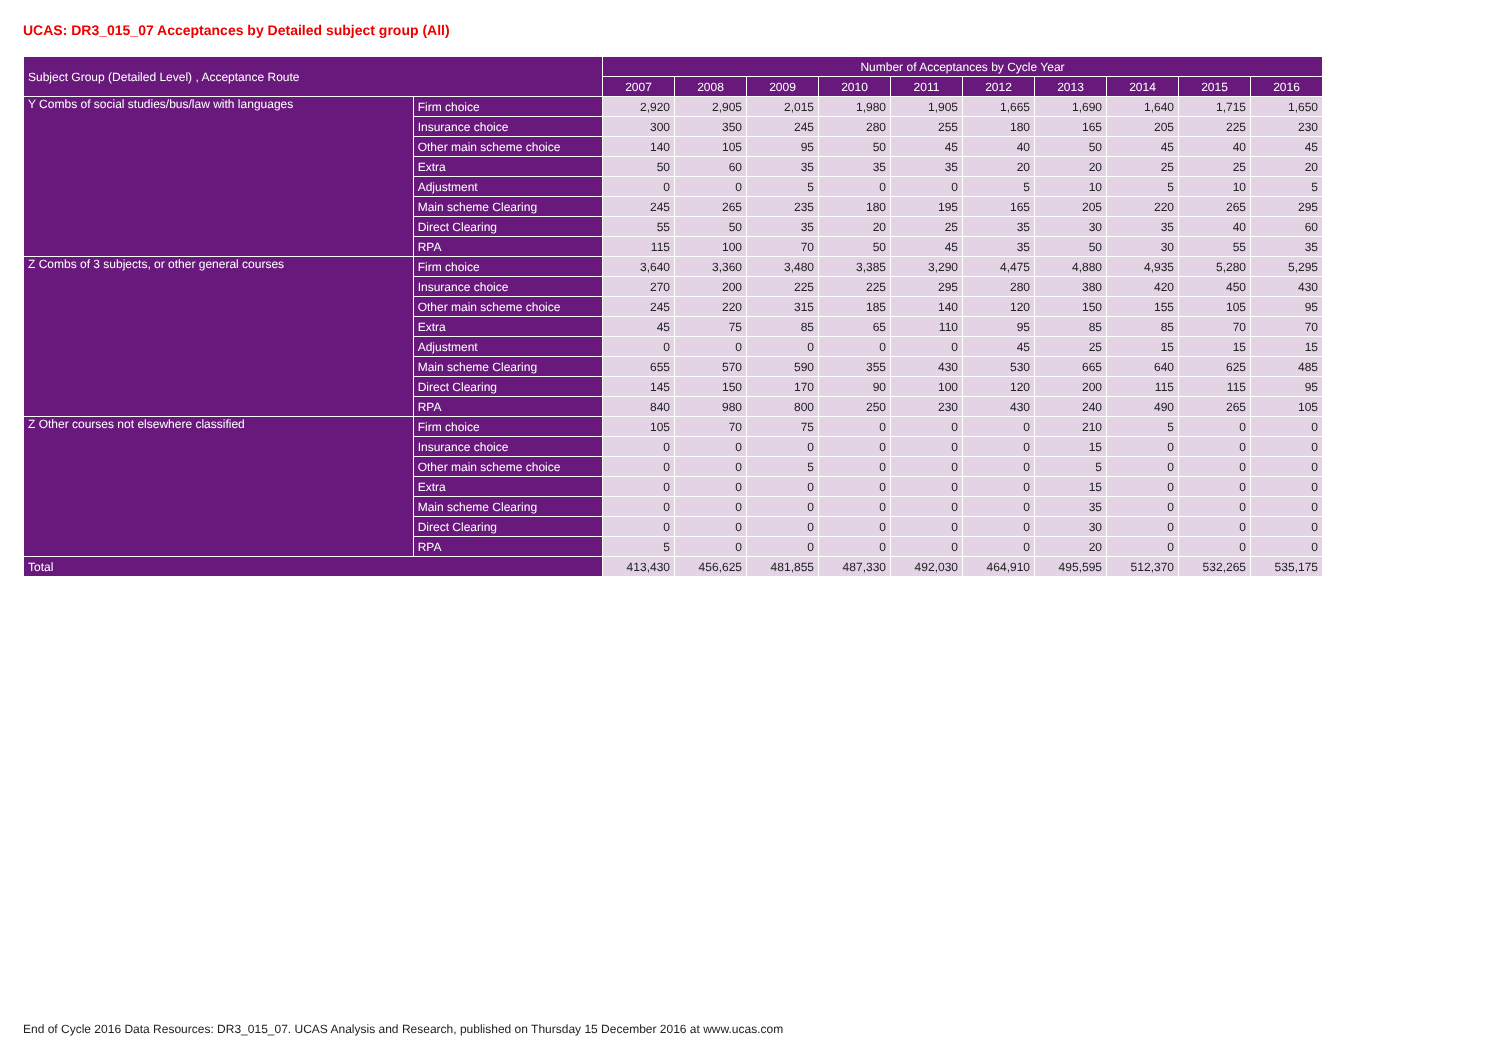UCAS: DR3_015_07 Acceptances by Detailed subject group (All)
| Subject Group (Detailed Level) , Acceptance Route | | Number of Acceptances by Cycle Year | | | | | | | | | |
| | | 2007 | 2008 | 2009 | 2010 | 2011 | 2012 | 2013 | 2014 | 2015 | 2016 |
| Y Combs of social studies/bus/law with languages | Firm choice | 2,920 | 2,905 | 2,015 | 1,980 | 1,905 | 1,665 | 1,690 | 1,640 | 1,715 | 1,650 |
| | Insurance choice | 300 | 350 | 245 | 280 | 255 | 180 | 165 | 205 | 225 | 230 |
| | Other main scheme choice | 140 | 105 | 95 | 50 | 45 | 40 | 50 | 45 | 40 | 45 |
| | Extra | 50 | 60 | 35 | 35 | 35 | 20 | 20 | 25 | 25 | 20 |
| | Adjustment | 0 | 0 | 5 | 0 | 0 | 5 | 10 | 5 | 10 | 5 |
| | Main scheme Clearing | 245 | 265 | 235 | 180 | 195 | 165 | 205 | 220 | 265 | 295 |
| | Direct Clearing | 55 | 50 | 35 | 20 | 25 | 35 | 30 | 35 | 40 | 60 |
| | RPA | 115 | 100 | 70 | 50 | 45 | 35 | 50 | 30 | 55 | 35 |
| Z Combs of 3 subjects, or other general courses | Firm choice | 3,640 | 3,360 | 3,480 | 3,385 | 3,290 | 4,475 | 4,880 | 4,935 | 5,280 | 5,295 |
| | Insurance choice | 270 | 200 | 225 | 225 | 295 | 280 | 380 | 420 | 450 | 430 |
| | Other main scheme choice | 245 | 220 | 315 | 185 | 140 | 120 | 150 | 155 | 105 | 95 |
| | Extra | 45 | 75 | 85 | 65 | 110 | 95 | 85 | 85 | 70 | 70 |
| | Adjustment | 0 | 0 | 0 | 0 | 0 | 45 | 25 | 15 | 15 | 15 |
| | Main scheme Clearing | 655 | 570 | 590 | 355 | 430 | 530 | 665 | 640 | 625 | 485 |
| | Direct Clearing | 145 | 150 | 170 | 90 | 100 | 120 | 200 | 115 | 115 | 95 |
| | RPA | 840 | 980 | 800 | 250 | 230 | 430 | 240 | 490 | 265 | 105 |
| Z Other courses not elsewhere classified | Firm choice | 105 | 70 | 75 | 0 | 0 | 0 | 210 | 5 | 0 | 0 |
| | Insurance choice | 0 | 0 | 0 | 0 | 0 | 0 | 15 | 0 | 0 | 0 |
| | Other main scheme choice | 0 | 0 | 5 | 0 | 0 | 0 | 5 | 0 | 0 | 0 |
| | Extra | 0 | 0 | 0 | 0 | 0 | 0 | 15 | 0 | 0 | 0 |
| | Main scheme Clearing | 0 | 0 | 0 | 0 | 0 | 0 | 35 | 0 | 0 | 0 |
| | Direct Clearing | 0 | 0 | 0 | 0 | 0 | 0 | 30 | 0 | 0 | 0 |
| | RPA | 5 | 0 | 0 | 0 | 0 | 0 | 20 | 0 | 0 | 0 |
| Total | | 413,430 | 456,625 | 481,855 | 487,330 | 492,030 | 464,910 | 495,595 | 512,370 | 532,265 | 535,175 |
End of Cycle 2016 Data Resources: DR3_015_07. UCAS Analysis and Research, published on Thursday 15 December 2016 at www.ucas.com